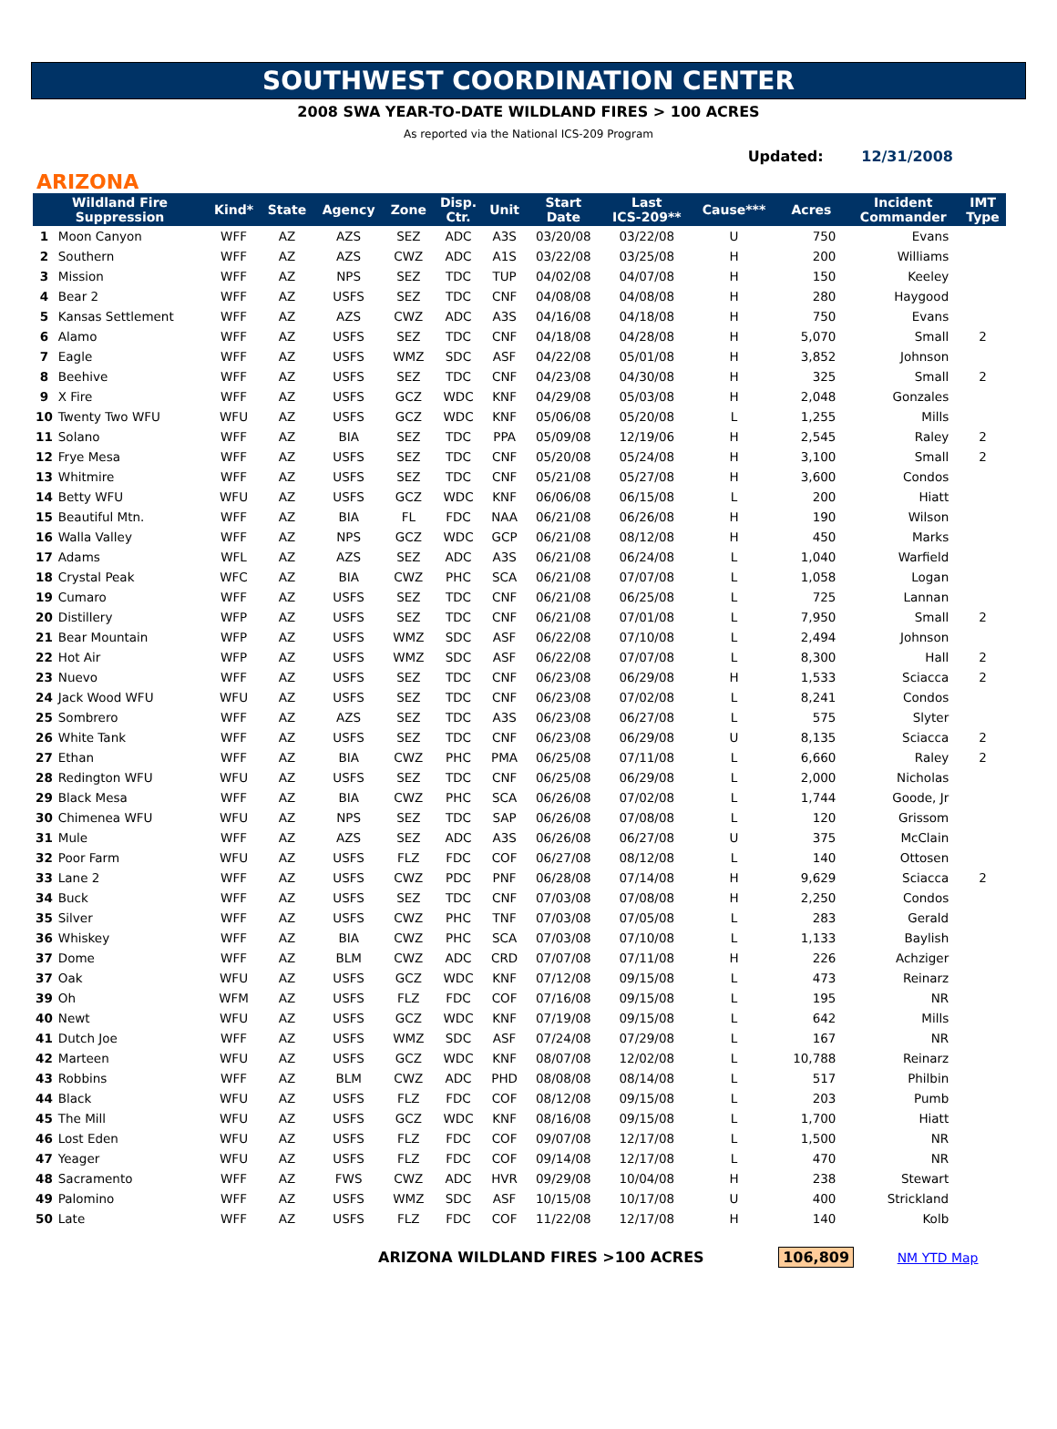SOUTHWEST COORDINATION CENTER
2008 SWA YEAR-TO-DATE WILDLAND FIRES > 100 ACRES
As reported via the National ICS-209 Program
Updated: 12/31/2008
ARIZONA
| Wildland Fire Suppression | | Kind* | State | Agency | Zone | Disp. Ctr. | Unit | Start Date | Last ICS-209** | Cause*** | Acres | Incident Commander | IMT Type |
| --- | --- | --- | --- | --- | --- | --- | --- | --- | --- | --- | --- | --- | --- |
| 1 | Moon Canyon | WFF | AZ | AZS | SEZ | ADC | A3S | 03/20/08 | 03/22/08 | U | 750 | Evans | |
| 2 | Southern | WFF | AZ | AZS | CWZ | ADC | A1S | 03/22/08 | 03/25/08 | H | 200 | Williams | |
| 3 | Mission | WFF | AZ | NPS | SEZ | TDC | TUP | 04/02/08 | 04/07/08 | H | 150 | Keeley | |
| 4 | Bear 2 | WFF | AZ | USFS | SEZ | TDC | CNF | 04/08/08 | 04/08/08 | H | 280 | Haygood | |
| 5 | Kansas Settlement | WFF | AZ | AZS | CWZ | ADC | A3S | 04/16/08 | 04/18/08 | H | 750 | Evans | |
| 6 | Alamo | WFF | AZ | USFS | SEZ | TDC | CNF | 04/18/08 | 04/28/08 | H | 5,070 | Small | 2 |
| 7 | Eagle | WFF | AZ | USFS | WMZ | SDC | ASF | 04/22/08 | 05/01/08 | H | 3,852 | Johnson | |
| 8 | Beehive | WFF | AZ | USFS | SEZ | TDC | CNF | 04/23/08 | 04/30/08 | H | 325 | Small | 2 |
| 9 | X Fire | WFF | AZ | USFS | GCZ | WDC | KNF | 04/29/08 | 05/03/08 | H | 2,048 | Gonzales | |
| 10 | Twenty Two WFU | WFU | AZ | USFS | GCZ | WDC | KNF | 05/06/08 | 05/20/08 | L | 1,255 | Mills | |
| 11 | Solano | WFF | AZ | BIA | SEZ | TDC | PPA | 05/09/08 | 12/19/06 | H | 2,545 | Raley | 2 |
| 12 | Frye Mesa | WFF | AZ | USFS | SEZ | TDC | CNF | 05/20/08 | 05/24/08 | H | 3,100 | Small | 2 |
| 13 | Whitmire | WFF | AZ | USFS | SEZ | TDC | CNF | 05/21/08 | 05/27/08 | H | 3,600 | Condos | |
| 14 | Betty WFU | WFU | AZ | USFS | GCZ | WDC | KNF | 06/06/08 | 06/15/08 | L | 200 | Hiatt | |
| 15 | Beautiful Mtn. | WFF | AZ | BIA | FL | FDC | NAA | 06/21/08 | 06/26/08 | H | 190 | Wilson | |
| 16 | Walla Valley | WFF | AZ | NPS | GCZ | WDC | GCP | 06/21/08 | 08/12/08 | H | 450 | Marks | |
| 17 | Adams | WFL | AZ | AZS | SEZ | ADC | A3S | 06/21/08 | 06/24/08 | L | 1,040 | Warfield | |
| 18 | Crystal Peak | WFC | AZ | BIA | CWZ | PHC | SCA | 06/21/08 | 07/07/08 | L | 1,058 | Logan | |
| 19 | Cumaro | WFF | AZ | USFS | SEZ | TDC | CNF | 06/21/08 | 06/25/08 | L | 725 | Lannan | |
| 20 | Distillery | WFP | AZ | USFS | SEZ | TDC | CNF | 06/21/08 | 07/01/08 | L | 7,950 | Small | 2 |
| 21 | Bear Mountain | WFP | AZ | USFS | WMZ | SDC | ASF | 06/22/08 | 07/10/08 | L | 2,494 | Johnson | |
| 22 | Hot Air | WFP | AZ | USFS | WMZ | SDC | ASF | 06/22/08 | 07/07/08 | L | 8,300 | Hall | 2 |
| 23 | Nuevo | WFF | AZ | USFS | SEZ | TDC | CNF | 06/23/08 | 06/29/08 | H | 1,533 | Sciacca | 2 |
| 24 | Jack Wood WFU | WFU | AZ | USFS | SEZ | TDC | CNF | 06/23/08 | 07/02/08 | L | 8,241 | Condos | |
| 25 | Sombrero | WFF | AZ | AZS | SEZ | TDC | A3S | 06/23/08 | 06/27/08 | L | 575 | Slyter | |
| 26 | White Tank | WFF | AZ | USFS | SEZ | TDC | CNF | 06/23/08 | 06/29/08 | U | 8,135 | Sciacca | 2 |
| 27 | Ethan | WFF | AZ | BIA | CWZ | PHC | PMA | 06/25/08 | 07/11/08 | L | 6,660 | Raley | 2 |
| 28 | Redington WFU | WFU | AZ | USFS | SEZ | TDC | CNF | 06/25/08 | 06/29/08 | L | 2,000 | Nicholas | |
| 29 | Black Mesa | WFF | AZ | BIA | CWZ | PHC | SCA | 06/26/08 | 07/02/08 | L | 1,744 | Goode, Jr | |
| 30 | Chimenea WFU | WFU | AZ | NPS | SEZ | TDC | SAP | 06/26/08 | 07/08/08 | L | 120 | Grissom | |
| 31 | Mule | WFF | AZ | AZS | SEZ | ADC | A3S | 06/26/08 | 06/27/08 | U | 375 | McClain | |
| 32 | Poor Farm | WFU | AZ | USFS | FLZ | FDC | COF | 06/27/08 | 08/12/08 | L | 140 | Ottosen | |
| 33 | Lane 2 | WFF | AZ | USFS | CWZ | PDC | PNF | 06/28/08 | 07/14/08 | H | 9,629 | Sciacca | 2 |
| 34 | Buck | WFF | AZ | USFS | SEZ | TDC | CNF | 07/03/08 | 07/08/08 | H | 2,250 | Condos | |
| 35 | Silver | WFF | AZ | USFS | CWZ | PHC | TNF | 07/03/08 | 07/05/08 | L | 283 | Gerald | |
| 36 | Whiskey | WFF | AZ | BIA | CWZ | PHC | SCA | 07/03/08 | 07/10/08 | L | 1,133 | Baylish | |
| 37 | Dome | WFF | AZ | BLM | CWZ | ADC | CRD | 07/07/08 | 07/11/08 | H | 226 | Achziger | |
| 37 | Oak | WFU | AZ | USFS | GCZ | WDC | KNF | 07/12/08 | 09/15/08 | L | 473 | Reinarz | |
| 39 | Oh | WFM | AZ | USFS | FLZ | FDC | COF | 07/16/08 | 09/15/08 | L | 195 | NR | |
| 40 | Newt | WFU | AZ | USFS | GCZ | WDC | KNF | 07/19/08 | 09/15/08 | L | 642 | Mills | |
| 41 | Dutch Joe | WFF | AZ | USFS | WMZ | SDC | ASF | 07/24/08 | 07/29/08 | L | 167 | NR | |
| 42 | Marteen | WFU | AZ | USFS | GCZ | WDC | KNF | 08/07/08 | 12/02/08 | L | 10,788 | Reinarz | |
| 43 | Robbins | WFF | AZ | BLM | CWZ | ADC | PHD | 08/08/08 | 08/14/08 | L | 517 | Philbin | |
| 44 | Black | WFU | AZ | USFS | FLZ | FDC | COF | 08/12/08 | 09/15/08 | L | 203 | Pumb | |
| 45 | The Mill | WFU | AZ | USFS | GCZ | WDC | KNF | 08/16/08 | 09/15/08 | L | 1,700 | Hiatt | |
| 46 | Lost Eden | WFU | AZ | USFS | FLZ | FDC | COF | 09/07/08 | 12/17/08 | L | 1,500 | NR | |
| 47 | Yeager | WFU | AZ | USFS | FLZ | FDC | COF | 09/14/08 | 12/17/08 | L | 470 | NR | |
| 48 | Sacramento | WFF | AZ | FWS | CWZ | ADC | HVR | 09/29/08 | 10/04/08 | H | 238 | Stewart | |
| 49 | Palomino | WFF | AZ | USFS | WMZ | SDC | ASF | 10/15/08 | 10/17/08 | U | 400 | Strickland | |
| 50 | Late | WFF | AZ | USFS | FLZ | FDC | COF | 11/22/08 | 12/17/08 | H | 140 | Kolb | |
ARIZONA WILDLAND FIRES >100 ACRES 106,809 NM YTD Map